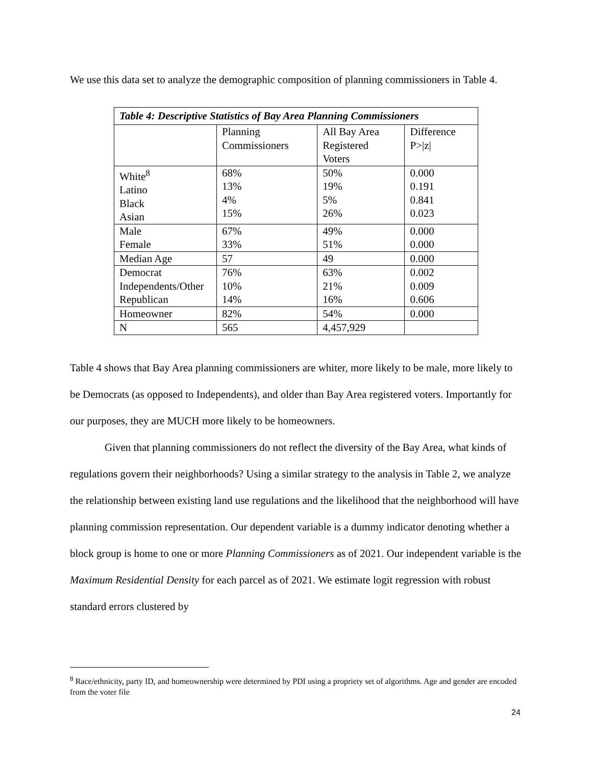We use this data set to analyze the demographic composition of planning commissioners in Table 4.
Table 4: Descriptive Statistics of Bay Area Planning Commissioners
| | Planning Commissioners | All Bay Area Registered Voters | Difference P>/z/ |
| White<sup>8</sup> Latino Black Asian | 68% 13% 4% 15% | 50% 19% 5% 26% | 0.000 0.191 0.841 0.023 |
| Male Female | 67% 33% | 49% 51% | 0.000 0.000 |
| Median Age | 57 | 49 | 0.000 |
| Democrat Independents/Other Republican | 76% 10% 14% | 63% 21% 16% | 0.002 0.009 0.606 |
| Homeowner | 82% | 54% | 0.000 |
| N | 565 | 4,457,929 | |
Table 4 shows that Bay Area planning commissioners are whiter, more likely to be male, more likely to be Democrats (as opposed to Independents), and older than Bay Area registered voters. Importantly for our purposes, they are MUCH more likely to be homeowners.
Given that planning commissioners do not reflect the diversity of the Bay Area, what kinds of regulations govern their neighborhoods? Using a similar strategy to the analysis in Table 2, we analyze the relationship between existing land use regulations and the likelihood that the neighborhood will have planning commission representation. Our dependent variable is a dummy indicator denoting whether a block group is home to one or more Planning Commissioners as of 2021. Our independent variable is the Maximum Residential Density for each parcel as of 2021. We estimate logit regression with robust standard errors clustered by
<sup>8</sup> Race/ethnicity, party ID, and homeownership were determined by PDI using a propriety set of algorithms. Age and gender are encoded from the voter file
24